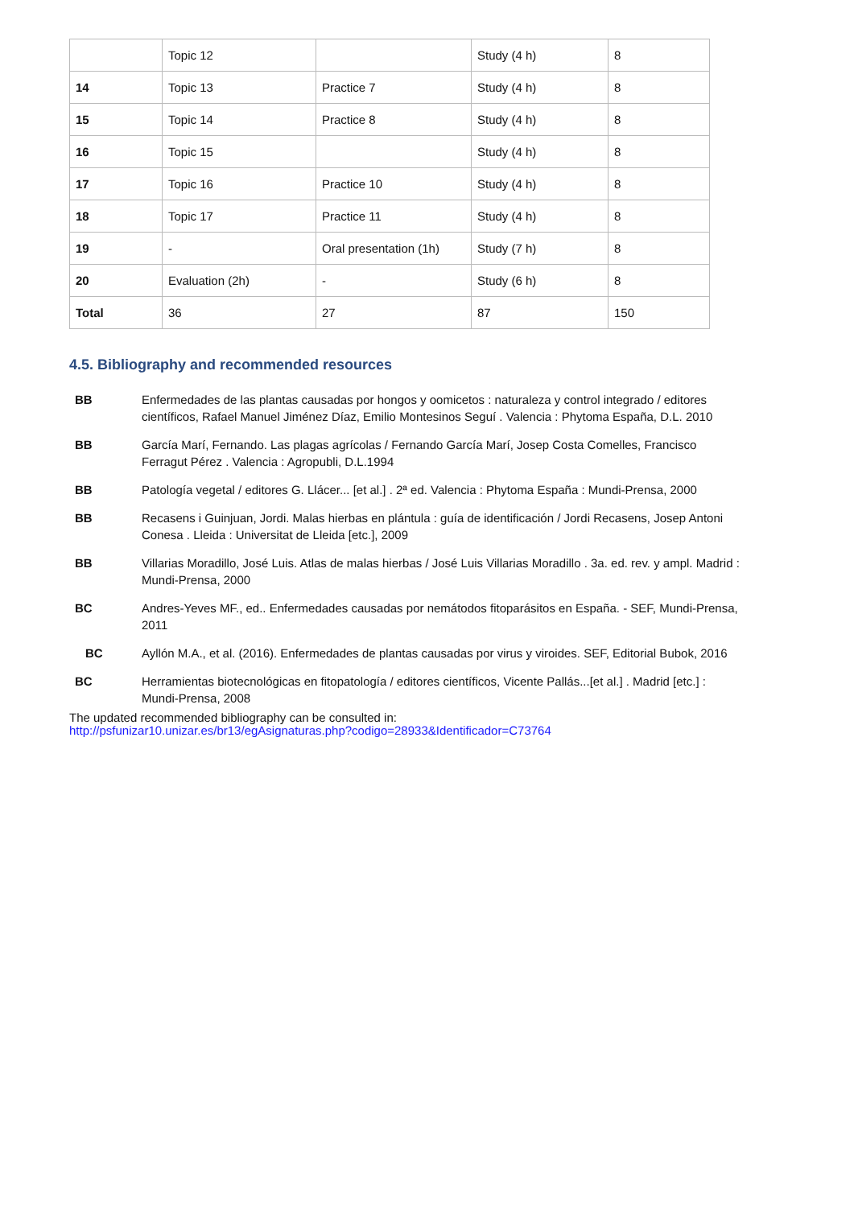| | Topic 12 | | Study (4 h) | 8 |
| 14 | Topic 13 | Practice 7 | Study (4 h) | 8 |
| 15 | Topic 14 | Practice 8 | Study (4 h) | 8 |
| 16 | Topic 15 | | Study (4 h) | 8 |
| 17 | Topic 16 | Practice 10 | Study (4 h) | 8 |
| 18 | Topic 17 | Practice 11 | Study (4 h) | 8 |
| 19 | - | Oral presentation (1h) | Study (7 h) | 8 |
| 20 | Evaluation (2h) | - | Study (6 h) | 8 |
| Total | 36 | 27 | 87 | 150 |
4.5. Bibliography and recommended resources
| BB | Enfermedades de las plantas causadas por hongos y oomicetos : naturaleza y control integrado / editores científicos, Rafael Manuel Jiménez Díaz, Emilio Montesinos Seguí . Valencia : Phytoma España, D.L. 2010 |
| BB | García Marí, Fernando. Las plagas agrícolas / Fernando García Marí, Josep Costa Comelles, Francisco Ferragut Pérez . Valencia : Agropubli, D.L.1994 |
| BB | Patología vegetal / editores G. Llácer... [et al.] . 2ª ed. Valencia : Phytoma España : Mundi-Prensa, 2000 |
| BB | Recasens i Guinjuan, Jordi. Malas hierbas en plántula : guía de identificación / Jordi Recasens, Josep Antoni Conesa . Lleida : Universitat de Lleida [etc.], 2009 |
| BB | Villarias Moradillo, José Luis. Atlas de malas hierbas / José Luis Villarias Moradillo . 3a. ed. rev. y ampl. Madrid : Mundi-Prensa, 2000 |
| BC | Andres-Yeves MF., ed.. Enfermedades causadas por nemátodos fitoparásitos en España. - SEF, Mundi-Prensa, 2011 |
| BC | Ayllón M.A., et al. (2016). Enfermedades de plantas causadas por virus y viroides. SEF, Editorial Bubok, 2016 |
| BC | Herramientas biotecnológicas en fitopatología / editores científicos, Vicente Pallás...[et al.] . Madrid [etc.] : Mundi-Prensa, 2008 |
The updated recommended bibliography can be consulted in:
http://psfunizar10.unizar.es/br13/egAsignaturas.php?codigo=28933&Identificador=C73764